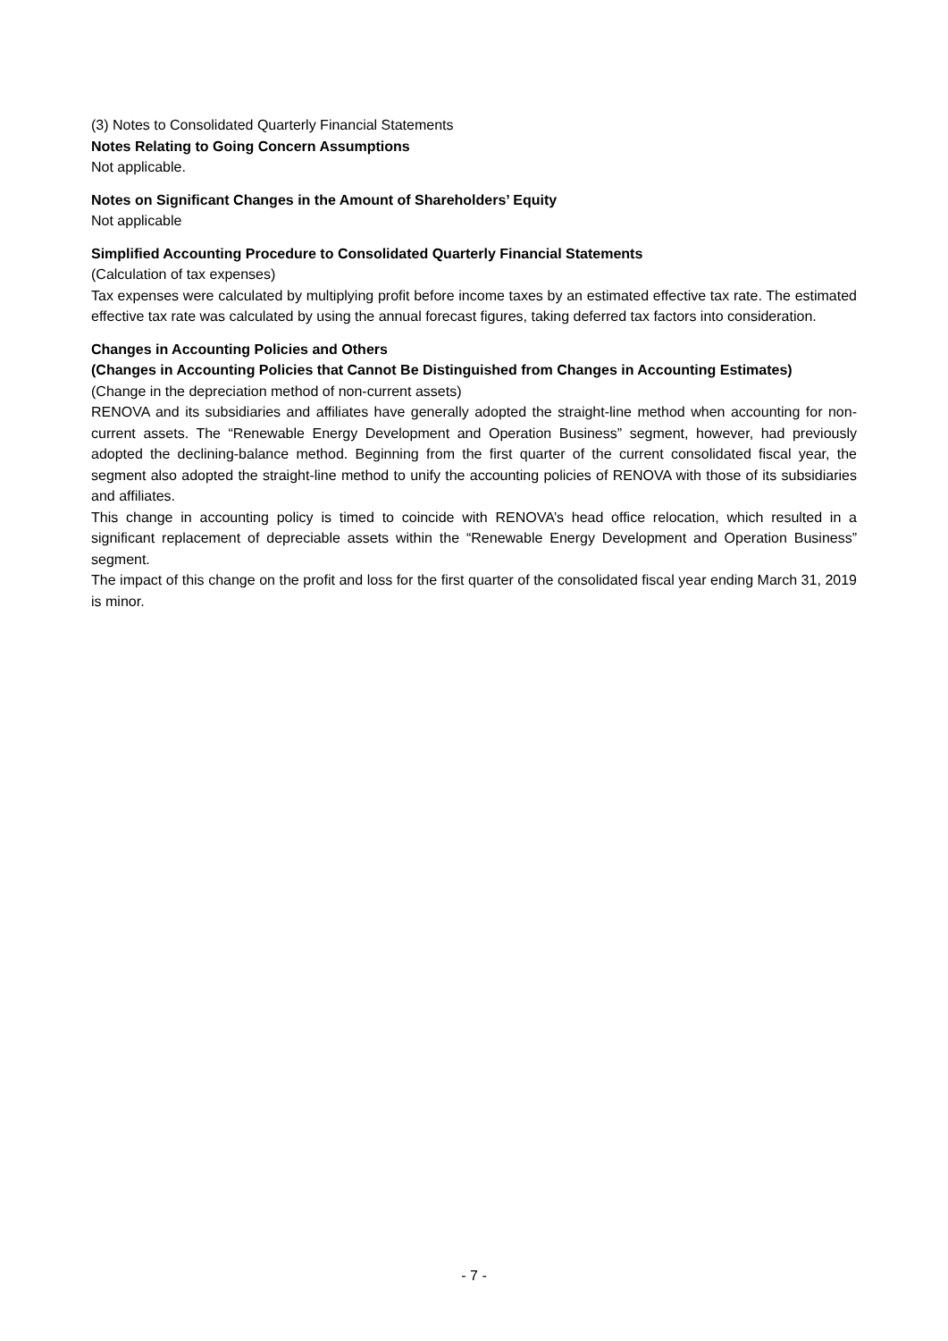(3) Notes to Consolidated Quarterly Financial Statements
Notes Relating to Going Concern Assumptions
Not applicable.
Notes on Significant Changes in the Amount of Shareholders’ Equity
Not applicable
Simplified Accounting Procedure to Consolidated Quarterly Financial Statements
(Calculation of tax expenses)
Tax expenses were calculated by multiplying profit before income taxes by an estimated effective tax rate. The estimated effective tax rate was calculated by using the annual forecast figures, taking deferred tax factors into consideration.
Changes in Accounting Policies and Others
(Changes in Accounting Policies that Cannot Be Distinguished from Changes in Accounting Estimates)
(Change in the depreciation method of non-current assets)
RENOVA and its subsidiaries and affiliates have generally adopted the straight-line method when accounting for non-current assets. The “Renewable Energy Development and Operation Business” segment, however, had previously adopted the declining-balance method. Beginning from the first quarter of the current consolidated fiscal year, the segment also adopted the straight-line method to unify the accounting policies of RENOVA with those of its subsidiaries and affiliates.
This change in accounting policy is timed to coincide with RENOVA’s head office relocation, which resulted in a significant replacement of depreciable assets within the “Renewable Energy Development and Operation Business” segment.
The impact of this change on the profit and loss for the first quarter of the consolidated fiscal year ending March 31, 2019 is minor.
- 7 -